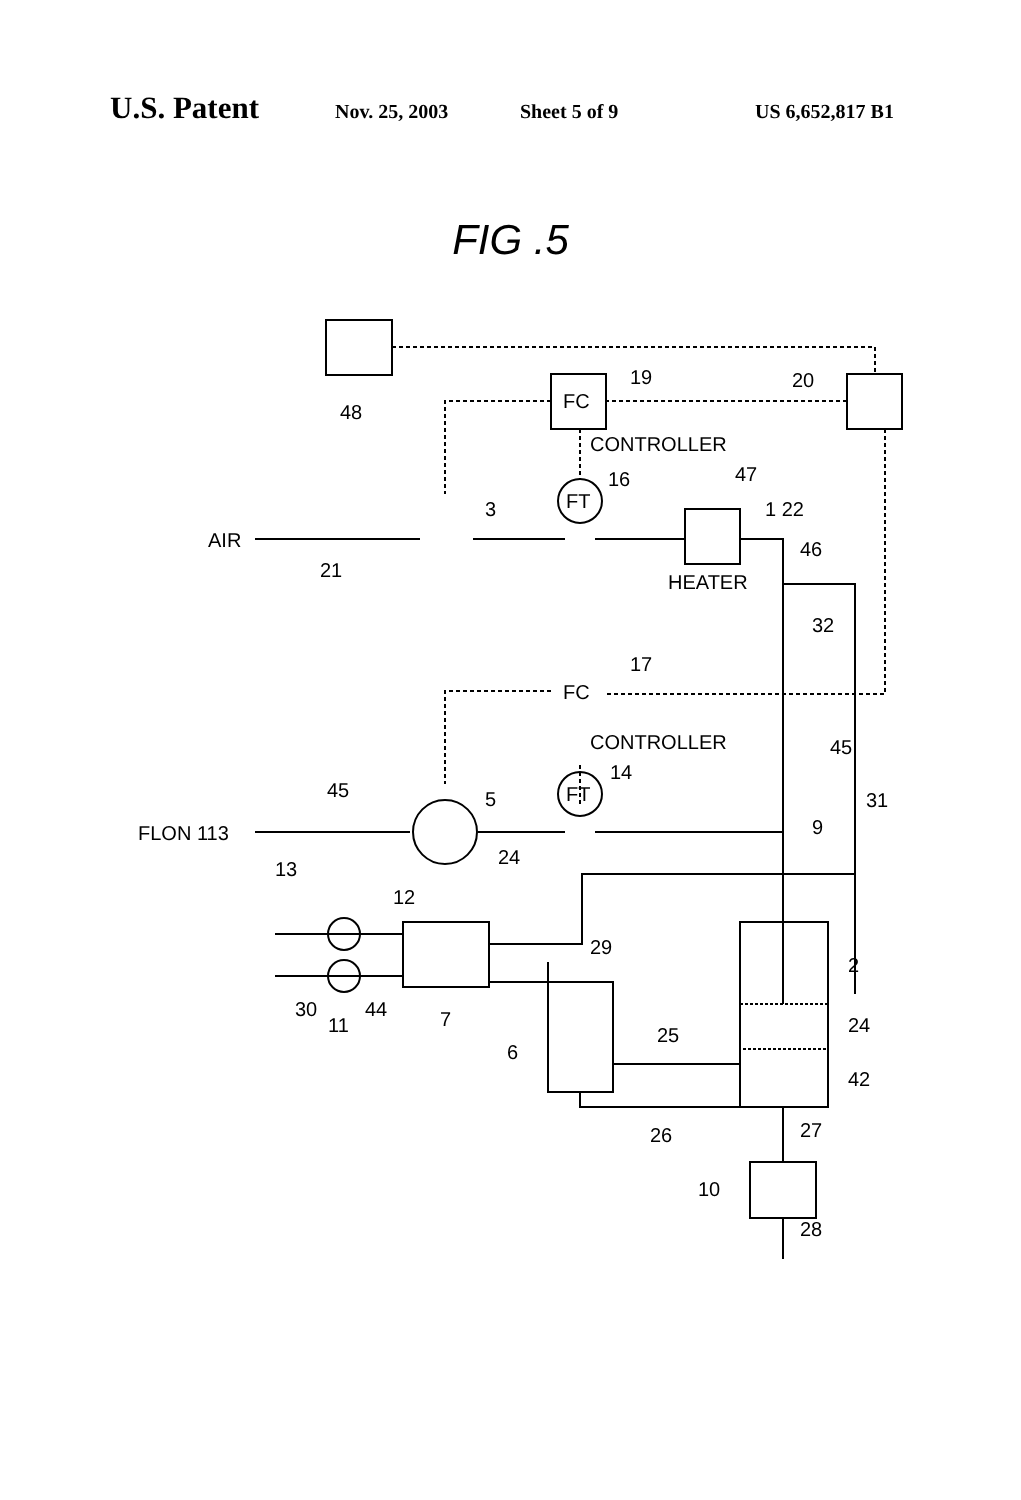U.S. Patent Nov. 25, 2003 Sheet 5 of 9 US 6,652,817 B1
FIG .5
AIR
FLON 113
FC
FC
FT
FT
CONTROLLER
CONTROLLER
HEATER
48
19
20
47
16
3
1 22
46
21
32
17
45
14
45
5
31
9
24
13
12
29
2
30
11
44
7
24
25
6
42
27
26
10
28